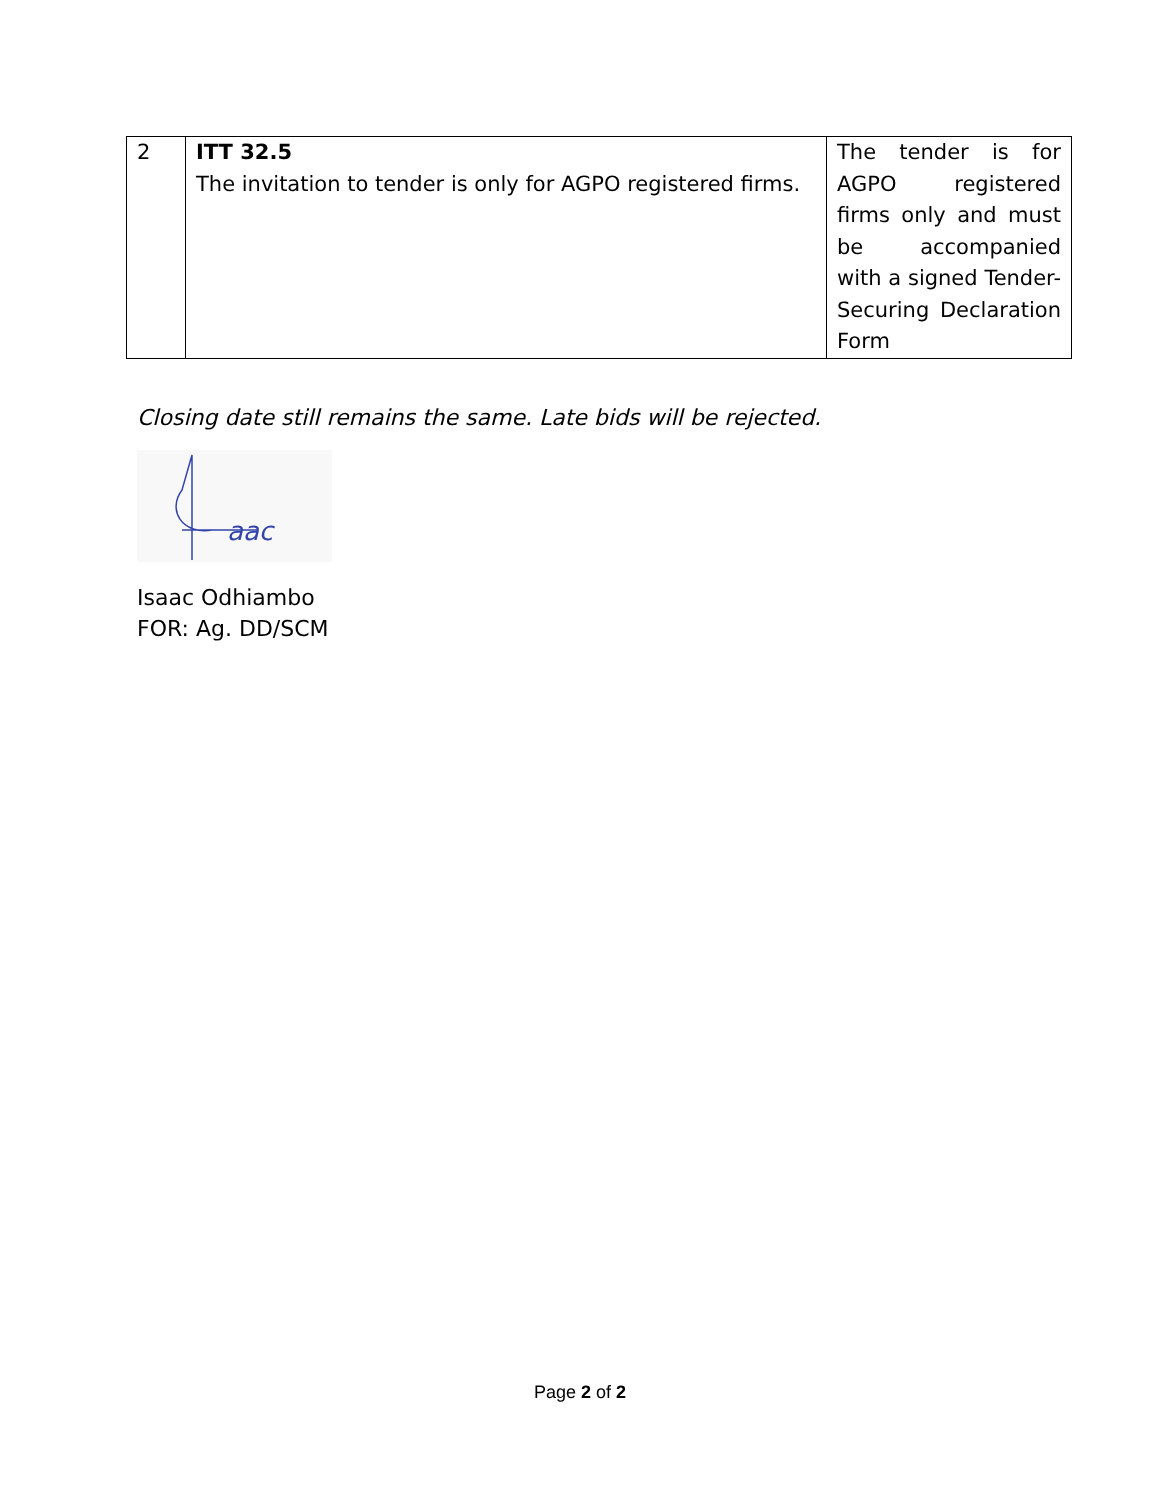| 2 | ITT 32.5 The invitation to tender is only for AGPO registered firms. | The tender is for AGPO registered firms only and must be accompanied with a signed Tender-Securing Declaration Form |
Closing date still remains the same. Late bids will be rejected.
aac
Isaac Odhiambo
FOR: Ag. DD/SCM
Page 2 of 2